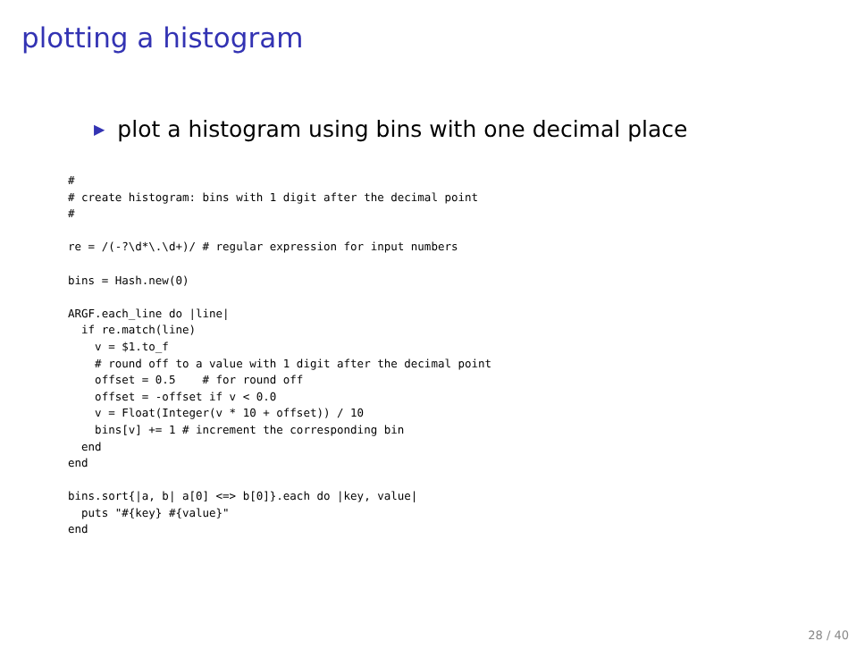plotting a histogram
▶ plot a histogram using bins with one decimal place
#
# create histogram: bins with 1 digit after the decimal point
#

re = /(-?\d*\.\d+)/ # regular expression for input numbers

bins = Hash.new(0)

ARGF.each_line do |line|
  if re.match(line)
    v = $1.to_f
    # round off to a value with 1 digit after the decimal point
    offset = 0.5    # for round off
    offset = -offset if v < 0.0
    v = Float(Integer(v * 10 + offset)) / 10
    bins[v] += 1 # increment the corresponding bin
  end
end

bins.sort{|a, b| a[0] <=> b[0]}.each do |key, value|
  puts "#{key} #{value}"
end
28 / 40